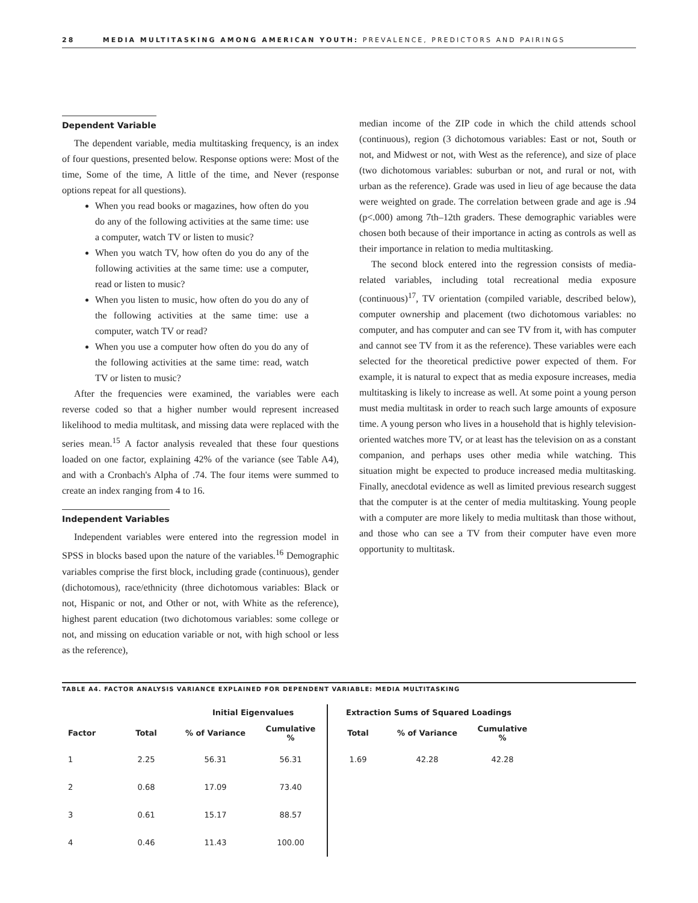28 MEDIA MULTITASKING AMONG AMERICAN YOUTH: PREVALENCE, PREDICTORS AND PAIRINGS
Dependent Variable
The dependent variable, media multitasking frequency, is an index of four questions, presented below. Response options were: Most of the time, Some of the time, A little of the time, and Never (response options repeat for all questions).
When you read books or magazines, how often do you do any of the following activities at the same time: use a computer, watch TV or listen to music?
When you watch TV, how often do you do any of the following activities at the same time: use a computer, read or listen to music?
When you listen to music, how often do you do any of the following activities at the same time: use a computer, watch TV or read?
When you use a computer how often do you do any of the following activities at the same time: read, watch TV or listen to music?
After the frequencies were examined, the variables were each reverse coded so that a higher number would represent increased likelihood to media multitask, and missing data were replaced with the series mean.<sup>15</sup> A factor analysis revealed that these four questions loaded on one factor, explaining 42% of the variance (see Table A4), and with a Cronbach's Alpha of .74. The four items were summed to create an index ranging from 4 to 16.
Independent Variables
Independent variables were entered into the regression model in SPSS in blocks based upon the nature of the variables.<sup>16</sup> Demographic variables comprise the first block, including grade (continuous), gender (dichotomous), race/ethnicity (three dichotomous variables: Black or not, Hispanic or not, and Other or not, with White as the reference), highest parent education (two dichotomous variables: some college or not, and missing on education variable or not, with high school or less as the reference),
median income of the ZIP code in which the child attends school (continuous), region (3 dichotomous variables: East or not, South or not, and Midwest or not, with West as the reference), and size of place (two dichotomous variables: suburban or not, and rural or not, with urban as the reference). Grade was used in lieu of age because the data were weighted on grade. The correlation between grade and age is .94 (p<.000) among 7th–12th graders. These demographic variables were chosen both because of their importance in acting as controls as well as their importance in relation to media multitasking.
The second block entered into the regression consists of media-related variables, including total recreational media exposure (continuous)<sup>17</sup>, TV orientation (compiled variable, described below), computer ownership and placement (two dichotomous variables: no computer, and has computer and can see TV from it, with has computer and cannot see TV from it as the reference). These variables were each selected for the theoretical predictive power expected of them. For example, it is natural to expect that as media exposure increases, media multitasking is likely to increase as well. At some point a young person must media multitask in order to reach such large amounts of exposure time. A young person who lives in a household that is highly television-oriented watches more TV, or at least has the television on as a constant companion, and perhaps uses other media while watching. This situation might be expected to produce increased media multitasking. Finally, anecdotal evidence as well as limited previous research suggest that the computer is at the center of media multitasking. Young people with a computer are more likely to media multitask than those without, and those who can see a TV from their computer have even more opportunity to multitask.
TABLE A4. FACTOR ANALYSIS VARIANCE EXPLAINED FOR DEPENDENT VARIABLE: MEDIA MULTITASKING
| | | Initial Eigenvalues | | | Extraction Sums of Squared Loadings | | |
| --- | --- | --- | --- | --- | --- | --- | --- |
| Factor | Total | % of Variance | Cumulative % | | Total | % of Variance | Cumulative % |
| 1 | 2.25 | 56.31 | 56.31 | | 1.69 | 42.28 | 42.28 |
| 2 | 0.68 | 17.09 | 73.40 | | | | |
| 3 | 0.61 | 15.17 | 88.57 | | | | |
| 4 | 0.46 | 11.43 | 100.00 | | | | |